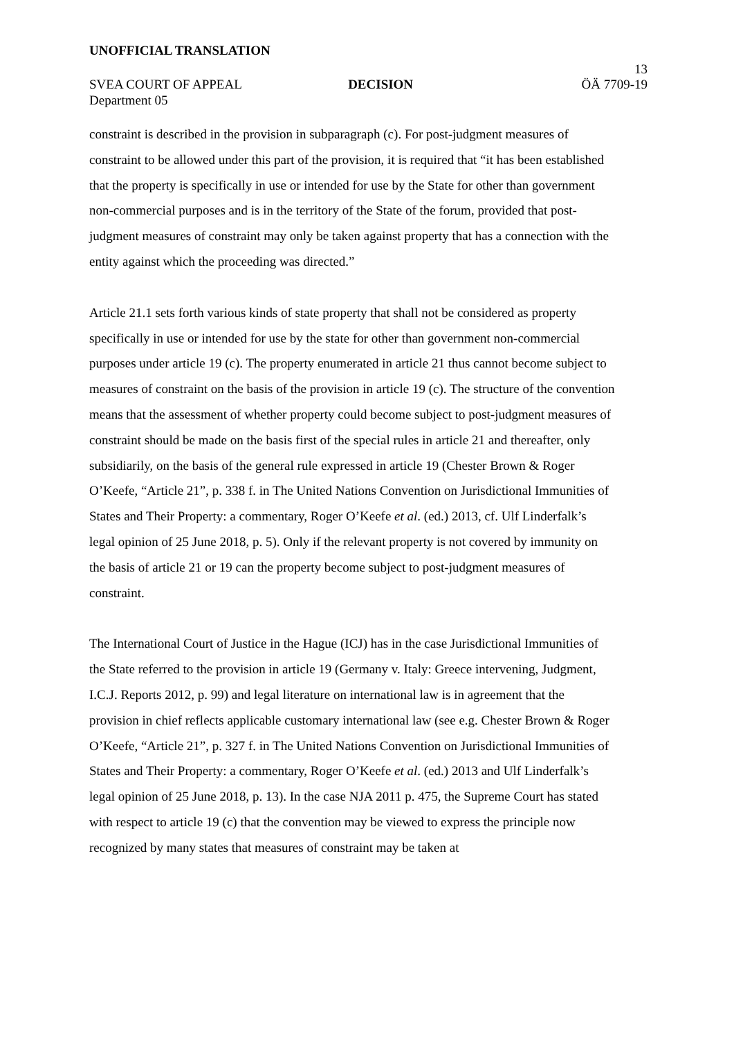UNOFFICIAL TRANSLATION
13
SVEA COURT OF APPEAL DECISION ÖÄ 7709-19
Department 05
constraint is described in the provision in subparagraph (c). For post-judgment measures of constraint to be allowed under this part of the provision, it is required that “it has been established that the property is specifically in use or intended for use by the State for other than government non-commercial purposes and is in the territory of the State of the forum, provided that post-judgment measures of constraint may only be taken against property that has a connection with the entity against which the proceeding was directed.”
Article 21.1 sets forth various kinds of state property that shall not be considered as property specifically in use or intended for use by the state for other than government non-commercial purposes under article 19 (c). The property enumerated in article 21 thus cannot become subject to measures of constraint on the basis of the provision in article 19 (c). The structure of the convention means that the assessment of whether property could become subject to post-judgment measures of constraint should be made on the basis first of the special rules in article 21 and thereafter, only subsidiarily, on the basis of the general rule expressed in article 19 (Chester Brown & Roger O’Keefe, “Article 21”, p. 338 f. in The United Nations Convention on Jurisdictional Immunities of States and Their Property: a commentary, Roger O’Keefe et al. (ed.) 2013, cf. Ulf Linderfalk’s legal opinion of 25 June 2018, p. 5). Only if the relevant property is not covered by immunity on the basis of article 21 or 19 can the property become subject to post-judgment measures of constraint.
The International Court of Justice in the Hague (ICJ) has in the case Jurisdictional Immunities of the State referred to the provision in article 19 (Germany v. Italy: Greece intervening, Judgment, I.C.J. Reports 2012, p. 99) and legal literature on international law is in agreement that the provision in chief reflects applicable customary international law (see e.g. Chester Brown & Roger O’Keefe, “Article 21”, p. 327 f. in The United Nations Convention on Jurisdictional Immunities of States and Their Property: a commentary, Roger O’Keefe et al. (ed.) 2013 and Ulf Linderfalk’s legal opinion of 25 June 2018, p. 13). In the case NJA 2011 p. 475, the Supreme Court has stated with respect to article 19 (c) that the convention may be viewed to express the principle now recognized by many states that measures of constraint may be taken at